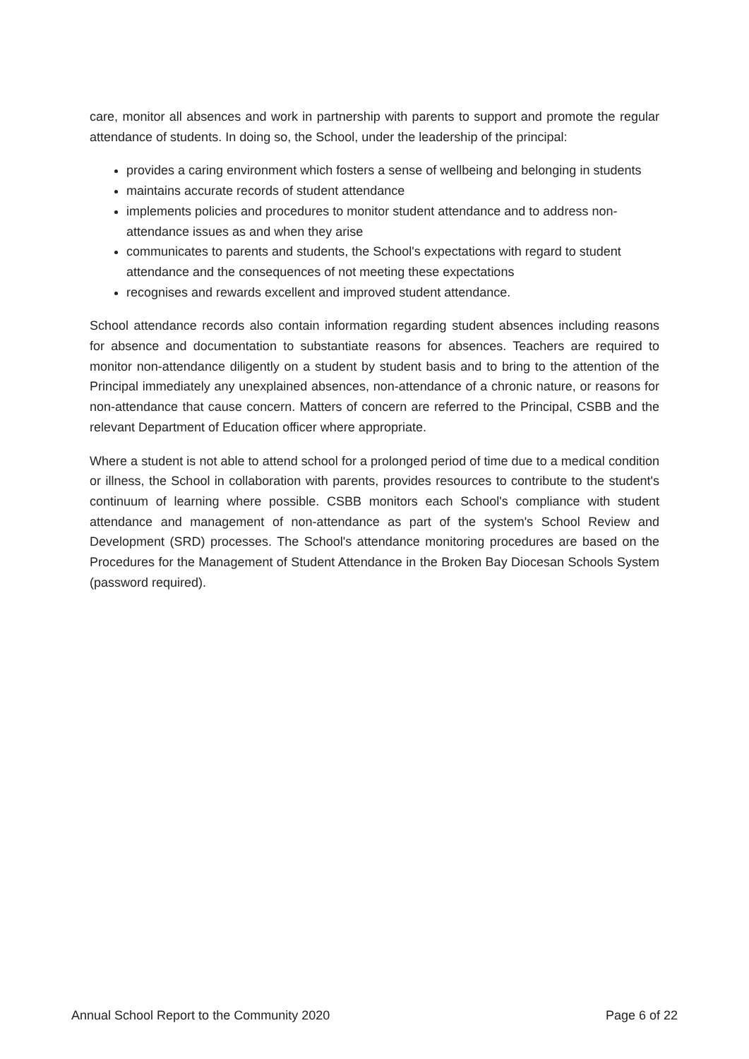care, monitor all absences and work in partnership with parents to support and promote the regular attendance of students. In doing so, the School, under the leadership of the principal:
provides a caring environment which fosters a sense of wellbeing and belonging in students
maintains accurate records of student attendance
implements policies and procedures to monitor student attendance and to address non-attendance issues as and when they arise
communicates to parents and students, the School's expectations with regard to student attendance and the consequences of not meeting these expectations
recognises and rewards excellent and improved student attendance.
School attendance records also contain information regarding student absences including reasons for absence and documentation to substantiate reasons for absences. Teachers are required to monitor non-attendance diligently on a student by student basis and to bring to the attention of the Principal immediately any unexplained absences, non-attendance of a chronic nature, or reasons for non-attendance that cause concern. Matters of concern are referred to the Principal, CSBB and the relevant Department of Education officer where appropriate.
Where a student is not able to attend school for a prolonged period of time due to a medical condition or illness, the School in collaboration with parents, provides resources to contribute to the student's continuum of learning where possible. CSBB monitors each School's compliance with student attendance and management of non-attendance as part of the system's School Review and Development (SRD) processes. The School's attendance monitoring procedures are based on the Procedures for the Management of Student Attendance in the Broken Bay Diocesan Schools System (password required).
Annual School Report to the Community 2020 Page 6 of 22